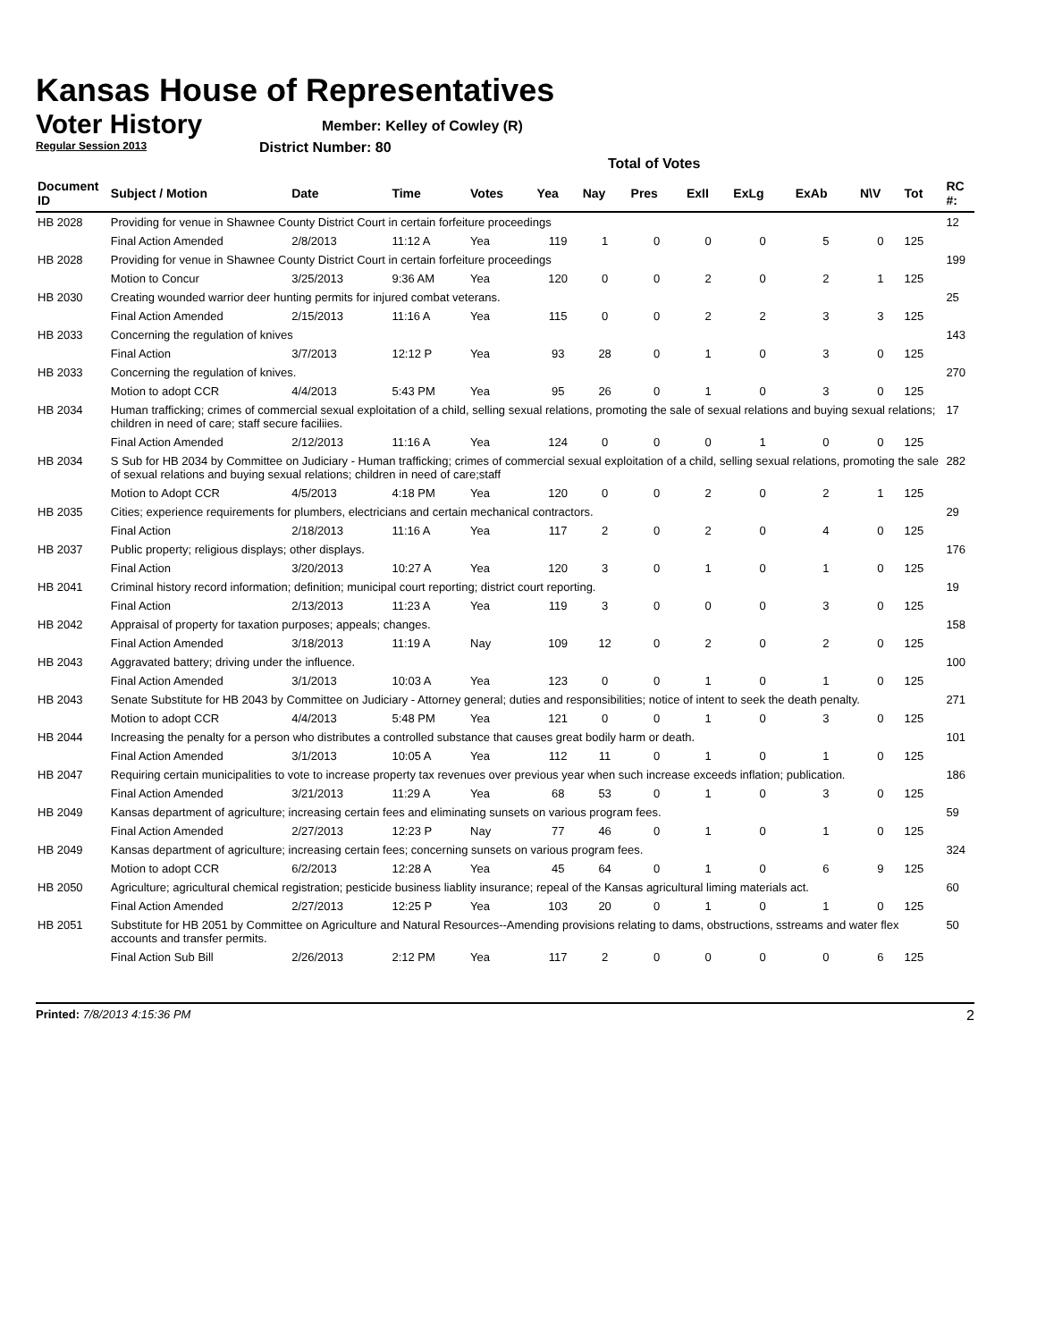Kansas House of Representatives
Voter History
Regular Session 2013
Member: Kelley of Cowley (R)
District Number: 80
Total of Votes
| Document ID | Subject / Motion | Date | Time | Votes | Yea | Nay | Pres | ExII | ExLg | ExAb | N\V | Tot | RC #: |
| --- | --- | --- | --- | --- | --- | --- | --- | --- | --- | --- | --- | --- | --- |
| HB 2028 | Providing for venue in Shawnee County District Court in certain forfeiture proceedings | | | | | | | | | | | | 12 |
| | Final Action Amended | 2/8/2013 | 11:12 A | Yea | 119 | 1 | 0 | 0 | 0 | 5 | 0 | 125 | |
| HB 2028 | Providing for venue in Shawnee County District Court in certain forfeiture proceedings | | | | | | | | | | | | 199 |
| | Motion to Concur | 3/25/2013 | 9:36 AM | Yea | 120 | 0 | 0 | 2 | 0 | 2 | 1 | 125 | |
| HB 2030 | Creating wounded warrior deer hunting permits for injured combat veterans. | | | | | | | | | | | | 25 |
| | Final Action Amended | 2/15/2013 | 11:16 A | Yea | 115 | 0 | 0 | 2 | 2 | 3 | 3 | 125 | |
| HB 2033 | Concerning the regulation of knives | | | | | | | | | | | | 143 |
| | Final Action | 3/7/2013 | 12:12 P | Yea | 93 | 28 | 0 | 1 | 0 | 3 | 0 | 125 | |
| HB 2033 | Concerning the regulation of knives. | | | | | | | | | | | | 270 |
| | Motion to adopt CCR | 4/4/2013 | 5:43 PM | Yea | 95 | 26 | 0 | 1 | 0 | 3 | 0 | 125 | |
| HB 2034 | Human trafficking; crimes of commercial sexual exploitation of a child, selling sexual relations, promoting the sale of sexual relations and buying sexual relations; children in need of care; staff secure faciliies. | | | | | | | | | | | | 17 |
| | Final Action Amended | 2/12/2013 | 11:16 A | Yea | 124 | 0 | 0 | 0 | 1 | 0 | 0 | 125 | |
| HB 2034 | S Sub for HB 2034 by Committee on Judiciary - Human trafficking; crimes of commercial sexual exploitation of a child, selling sexual relations, promoting the sale of sexual relations and buying sexual relations; children in need of care;staff | | | | | | | | | | | | 282 |
| | Motion to Adopt CCR | 4/5/2013 | 4:18 PM | Yea | 120 | 0 | 0 | 2 | 0 | 2 | 1 | 125 | |
| HB 2035 | Cities; experience requirements for plumbers, electricians and certain mechanical contractors. | | | | | | | | | | | | 29 |
| | Final Action | 2/18/2013 | 11:16 A | Yea | 117 | 2 | 0 | 2 | 0 | 4 | 0 | 125 | |
| HB 2037 | Public property; religious displays; other displays. | | | | | | | | | | | | 176 |
| | Final Action | 3/20/2013 | 10:27 A | Yea | 120 | 3 | 0 | 1 | 0 | 1 | 0 | 125 | |
| HB 2041 | Criminal history record information; definition; municipal court reporting; district court reporting. | | | | | | | | | | | | 19 |
| | Final Action | 2/13/2013 | 11:23 A | Yea | 119 | 3 | 0 | 0 | 0 | 3 | 0 | 125 | |
| HB 2042 | Appraisal of property for taxation purposes; appeals; changes. | | | | | | | | | | | | 158 |
| | Final Action Amended | 3/18/2013 | 11:19 A | Nay | 109 | 12 | 0 | 2 | 0 | 2 | 0 | 125 | |
| HB 2043 | Aggravated battery; driving under the influence. | | | | | | | | | | | | 100 |
| | Final Action Amended | 3/1/2013 | 10:03 A | Yea | 123 | 0 | 0 | 1 | 0 | 1 | 0 | 125 | |
| HB 2043 | Senate Substitute for HB 2043 by Committee on Judiciary - Attorney general; duties and responsibilities; notice of intent to seek the death penalty. | | | | | | | | | | | | 271 |
| | Motion to adopt CCR | 4/4/2013 | 5:48 PM | Yea | 121 | 0 | 0 | 1 | 0 | 3 | 0 | 125 | |
| HB 2044 | Increasing the penalty for a person who distributes a controlled substance that causes great bodily harm or death. | | | | | | | | | | | | 101 |
| | Final Action Amended | 3/1/2013 | 10:05 A | Yea | 112 | 11 | 0 | 1 | 0 | 1 | 0 | 125 | |
| HB 2047 | Requiring certain municipalities to vote to increase property tax revenues over previous year when such increase exceeds inflation; publication. | | | | | | | | | | | | 186 |
| | Final Action Amended | 3/21/2013 | 11:29 A | Yea | 68 | 53 | 0 | 1 | 0 | 3 | 0 | 125 | |
| HB 2049 | Kansas department of agriculture; increasing certain fees and eliminating sunsets on various program fees. | | | | | | | | | | | | 59 |
| | Final Action Amended | 2/27/2013 | 12:23 P | Nay | 77 | 46 | 0 | 1 | 0 | 1 | 0 | 125 | |
| HB 2049 | Kansas department of agriculture; increasing certain fees; concerning sunsets on various program fees. | | | | | | | | | | | | 324 |
| | Motion to adopt CCR | 6/2/2013 | 12:28 A | Yea | 45 | 64 | 0 | 1 | 0 | 6 | 9 | 125 | |
| HB 2050 | Agriculture; agricultural chemical registration; pesticide business liablity insurance; repeal of the Kansas agricultural liming materials act. | | | | | | | | | | | | 60 |
| | Final Action Amended | 2/27/2013 | 12:25 P | Yea | 103 | 20 | 0 | 1 | 0 | 1 | 0 | 125 | |
| HB 2051 | Substitute for HB 2051 by Committee on Agriculture and Natural Resources--Amending provisions relating to dams, obstructions, sstreams and water flex accounts and transfer permits. | | | | | | | | | | | | 50 |
| | Final Action Sub Bill | 2/26/2013 | 2:12 PM | Yea | 117 | 2 | 0 | 0 | 0 | 0 | 6 | 125 | |
Printed: 7/8/2013 4:15:36 PM 2